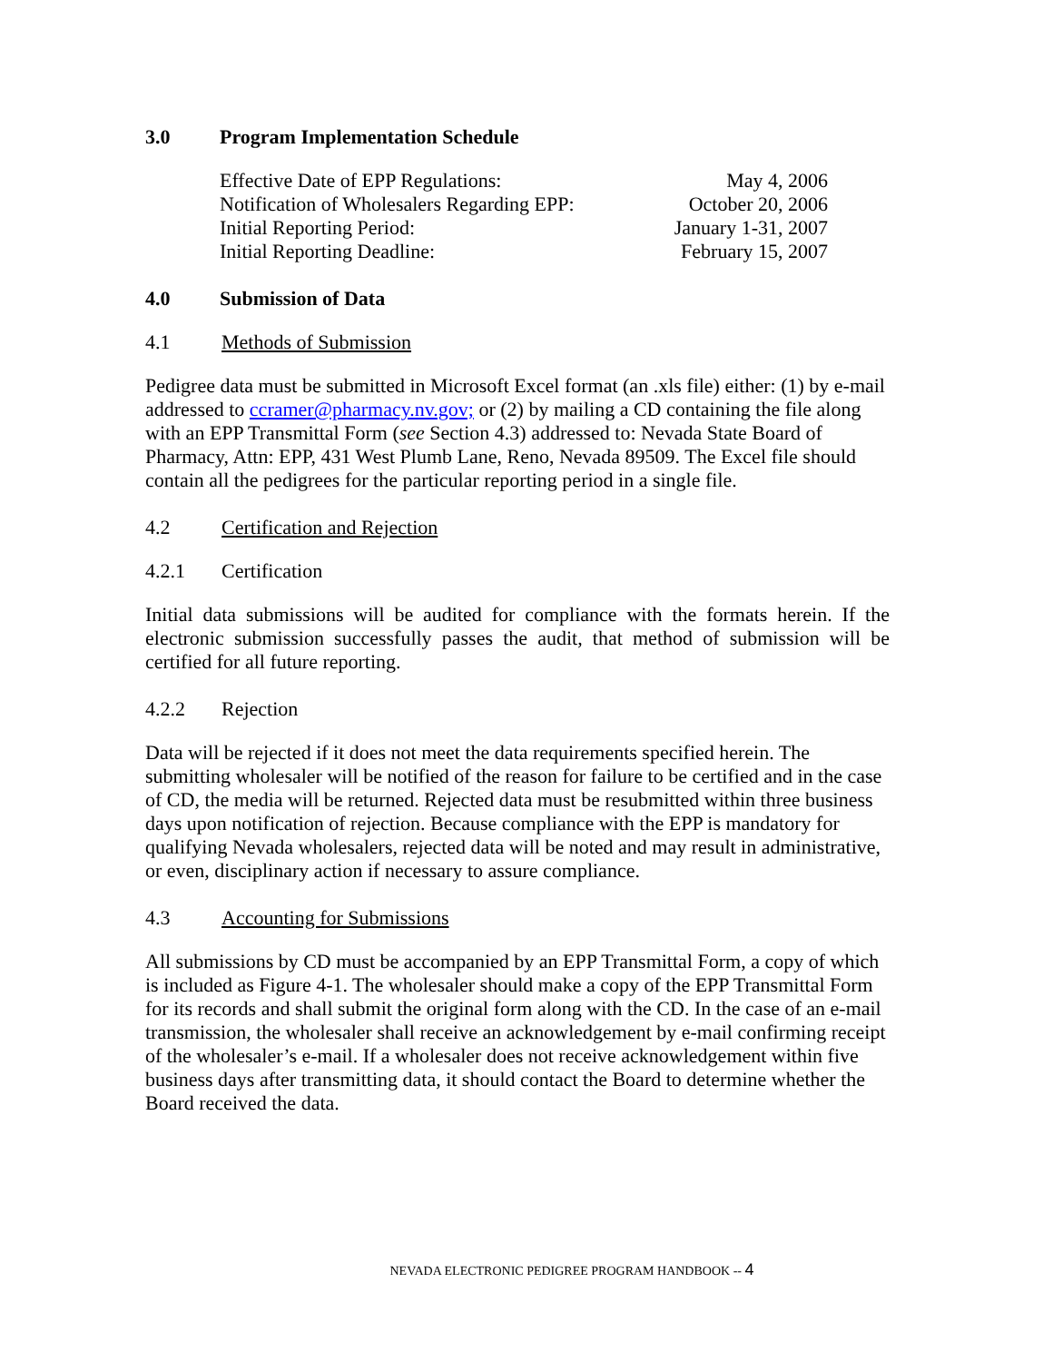3.0 Program Implementation Schedule
Effective Date of EPP Regulations: May 4, 2006
Notification of Wholesalers Regarding EPP: October 20, 2006
Initial Reporting Period: January 1-31, 2007
Initial Reporting Deadline: February 15, 2007
4.0 Submission of Data
4.1 Methods of Submission
Pedigree data must be submitted in Microsoft Excel format (an .xls file) either: (1) by e-mail addressed to ccramer@pharmacy.nv.gov; or (2) by mailing a CD containing the file along with an EPP Transmittal Form (see Section 4.3) addressed to: Nevada State Board of Pharmacy, Attn: EPP, 431 West Plumb Lane, Reno, Nevada 89509. The Excel file should contain all the pedigrees for the particular reporting period in a single file.
4.2 Certification and Rejection
4.2.1 Certification
Initial data submissions will be audited for compliance with the formats herein. If the electronic submission successfully passes the audit, that method of submission will be certified for all future reporting.
4.2.2 Rejection
Data will be rejected if it does not meet the data requirements specified herein. The submitting wholesaler will be notified of the reason for failure to be certified and in the case of CD, the media will be returned. Rejected data must be resubmitted within three business days upon notification of rejection. Because compliance with the EPP is mandatory for qualifying Nevada wholesalers, rejected data will be noted and may result in administrative, or even, disciplinary action if necessary to assure compliance.
4.3 Accounting for Submissions
All submissions by CD must be accompanied by an EPP Transmittal Form, a copy of which is included as Figure 4-1. The wholesaler should make a copy of the EPP Transmittal Form for its records and shall submit the original form along with the CD. In the case of an e-mail transmission, the wholesaler shall receive an acknowledgement by e-mail confirming receipt of the wholesaler’s e-mail. If a wholesaler does not receive acknowledgement within five business days after transmitting data, it should contact the Board to determine whether the Board received the data.
NEVADA ELECTRONIC PEDIGREE PROGRAM HANDBOOK -- 4